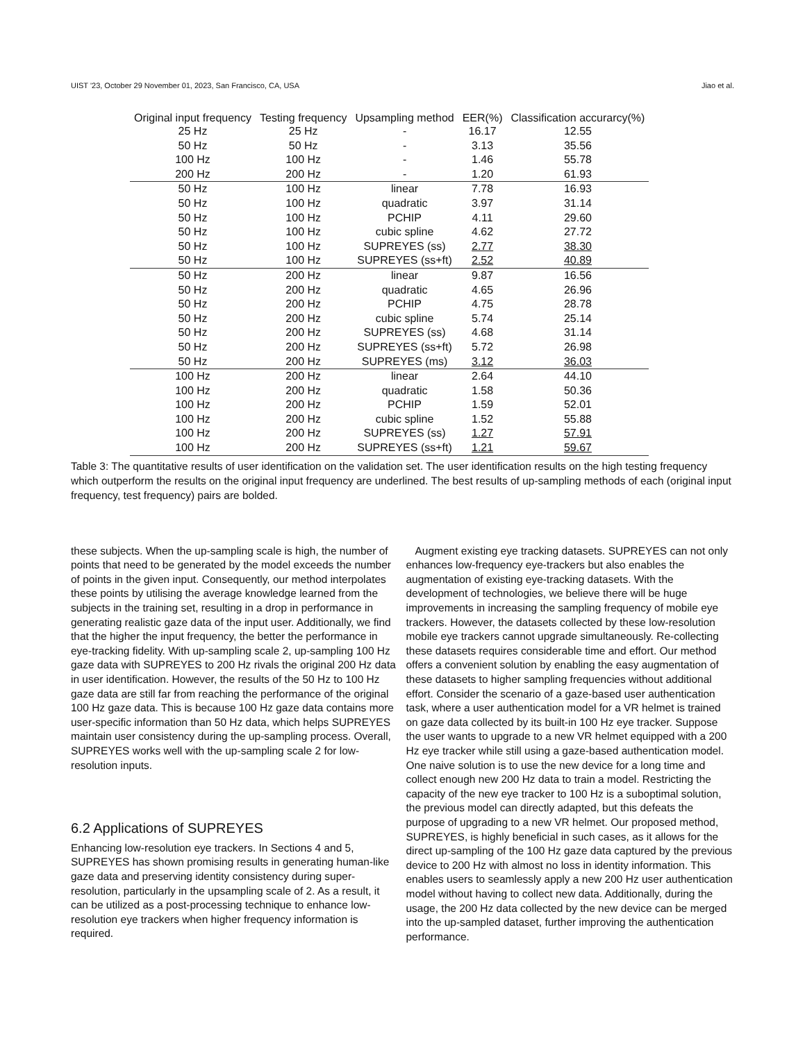UIST '23, October 29 November 01, 2023, San Francisco, CA, USA Jiao et al.
| Original input frequency | Testing frequency | Upsampling method | EER(%) | Classification accurarcy(%) |
| --- | --- | --- | --- | --- |
| 25 Hz | 25 Hz | - | 16.17 | 12.55 |
| 50 Hz | 50 Hz | - | 3.13 | 35.56 |
| 100 Hz | 100 Hz | - | 1.46 | 55.78 |
| 200 Hz | 200 Hz | - | 1.20 | 61.93 |
| 50 Hz | 100 Hz | linear | 7.78 | 16.93 |
| 50 Hz | 100 Hz | quadratic | 3.97 | 31.14 |
| 50 Hz | 100 Hz | PCHIP | 4.11 | 29.60 |
| 50 Hz | 100 Hz | cubic spline | 4.62 | 27.72 |
| 50 Hz | 100 Hz | SUPREYES (ss) | 2.77 | 38.30 |
| 50 Hz | 100 Hz | SUPREYES (ss+ft) | 2.52 | 40.89 |
| 50 Hz | 200 Hz | linear | 9.87 | 16.56 |
| 50 Hz | 200 Hz | quadratic | 4.65 | 26.96 |
| 50 Hz | 200 Hz | PCHIP | 4.75 | 28.78 |
| 50 Hz | 200 Hz | cubic spline | 5.74 | 25.14 |
| 50 Hz | 200 Hz | SUPREYES (ss) | 4.68 | 31.14 |
| 50 Hz | 200 Hz | SUPREYES (ss+ft) | 5.72 | 26.98 |
| 50 Hz | 200 Hz | SUPREYES (ms) | 3.12 | 36.03 |
| 100 Hz | 200 Hz | linear | 2.64 | 44.10 |
| 100 Hz | 200 Hz | quadratic | 1.58 | 50.36 |
| 100 Hz | 200 Hz | PCHIP | 1.59 | 52.01 |
| 100 Hz | 200 Hz | cubic spline | 1.52 | 55.88 |
| 100 Hz | 200 Hz | SUPREYES (ss) | 1.27 | 57.91 |
| 100 Hz | 200 Hz | SUPREYES (ss+ft) | 1.21 | 59.67 |
Table 3: The quantitative results of user identification on the validation set. The user identification results on the high testing frequency which outperform the results on the original input frequency are underlined. The best results of up-sampling methods of each (original input frequency, test frequency) pairs are bolded.
these subjects. When the up-sampling scale is high, the number of points that need to be generated by the model exceeds the number of points in the given input. Consequently, our method interpolates these points by utilising the average knowledge learned from the subjects in the training set, resulting in a drop in performance in generating realistic gaze data of the input user. Additionally, we find that the higher the input frequency, the better the performance in eye-tracking fidelity. With up-sampling scale 2, up-sampling 100 Hz gaze data with SUPREYES to 200 Hz rivals the original 200 Hz data in user identification. However, the results of the 50 Hz to 100 Hz gaze data are still far from reaching the performance of the original 100 Hz gaze data. This is because 100 Hz gaze data contains more user-specific information than 50 Hz data, which helps SUPREYES maintain user consistency during the up-sampling process. Overall, SUPREYES works well with the up-sampling scale 2 for low-resolution inputs.
6.2 Applications of SUPREYES
Enhancing low-resolution eye trackers. In Sections 4 and 5, SUPREYES has shown promising results in generating human-like gaze data and preserving identity consistency during super-resolution, particularly in the upsampling scale of 2. As a result, it can be utilized as a post-processing technique to enhance low-resolution eye trackers when higher frequency information is required.
Augment existing eye tracking datasets. SUPREYES can not only enhances low-frequency eye-trackers but also enables the augmentation of existing eye-tracking datasets. With the development of technologies, we believe there will be huge improvements in increasing the sampling frequency of mobile eye trackers. However, the datasets collected by these low-resolution mobile eye trackers cannot upgrade simultaneously. Re-collecting these datasets requires considerable time and effort. Our method offers a convenient solution by enabling the easy augmentation of these datasets to higher sampling frequencies without additional effort. Consider the scenario of a gaze-based user authentication task, where a user authentication model for a VR helmet is trained on gaze data collected by its built-in 100 Hz eye tracker. Suppose the user wants to upgrade to a new VR helmet equipped with a 200 Hz eye tracker while still using a gaze-based authentication model. One naive solution is to use the new device for a long time and collect enough new 200 Hz data to train a model. Restricting the capacity of the new eye tracker to 100 Hz is a suboptimal solution, the previous model can directly adapted, but this defeats the purpose of upgrading to a new VR helmet. Our proposed method, SUPREYES, is highly beneficial in such cases, as it allows for the direct up-sampling of the 100 Hz gaze data captured by the previous device to 200 Hz with almost no loss in identity information. This enables users to seamlessly apply a new 200 Hz user authentication model without having to collect new data. Additionally, during the usage, the 200 Hz data collected by the new device can be merged into the up-sampled dataset, further improving the authentication performance.